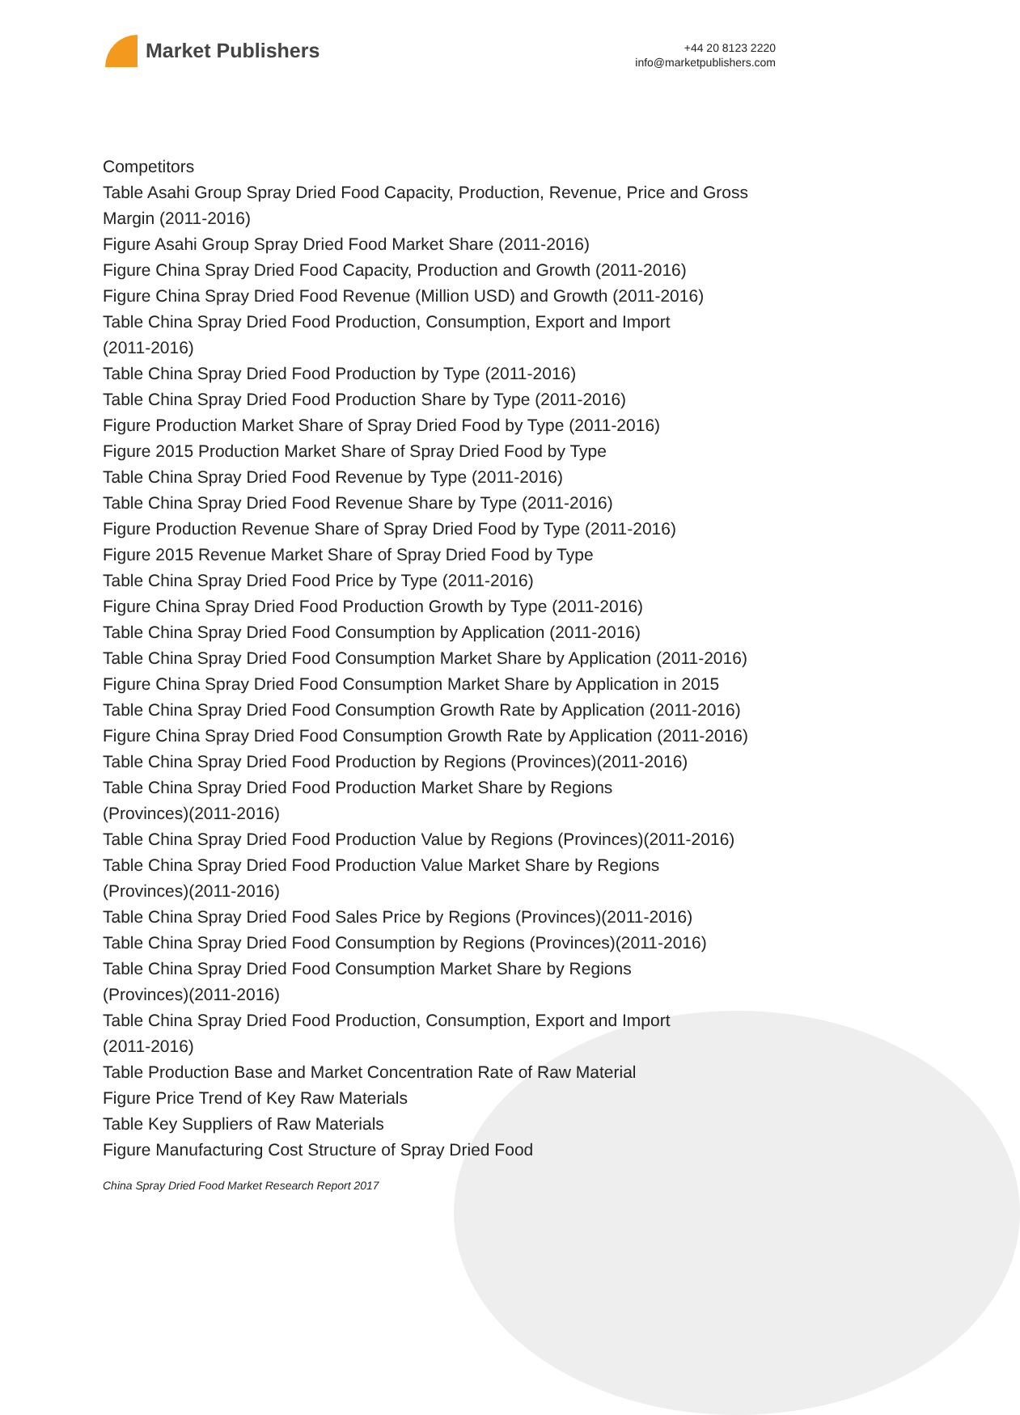Market Publishers
+44 20 8123 2220
info@marketpublishers.com
Competitors
Table Asahi Group Spray Dried Food Capacity, Production, Revenue, Price and Gross Margin (2011-2016)
Figure Asahi Group Spray Dried Food Market Share (2011-2016)
Figure China Spray Dried Food Capacity, Production and Growth (2011-2016)
Figure China Spray Dried Food Revenue (Million USD) and Growth (2011-2016)
Table China Spray Dried Food Production, Consumption, Export and Import
(2011-2016)
Table China Spray Dried Food Production by Type (2011-2016)
Table China Spray Dried Food Production Share by Type (2011-2016)
Figure Production Market Share of Spray Dried Food by Type (2011-2016)
Figure 2015 Production Market Share of Spray Dried Food by Type
Table China Spray Dried Food Revenue by Type (2011-2016)
Table China Spray Dried Food Revenue Share by Type (2011-2016)
Figure Production Revenue Share of Spray Dried Food by Type (2011-2016)
Figure 2015 Revenue Market Share of Spray Dried Food by Type
Table China Spray Dried Food Price by Type (2011-2016)
Figure China Spray Dried Food Production Growth by Type (2011-2016)
Table China Spray Dried Food Consumption by Application (2011-2016)
Table China Spray Dried Food Consumption Market Share by Application (2011-2016)
Figure China Spray Dried Food Consumption Market Share by Application in 2015
Table China Spray Dried Food Consumption Growth Rate by Application (2011-2016)
Figure China Spray Dried Food Consumption Growth Rate by Application (2011-2016)
Table China Spray Dried Food Production by Regions (Provinces)(2011-2016)
Table China Spray Dried Food Production Market Share by Regions
(Provinces)(2011-2016)
Table China Spray Dried Food Production Value by Regions (Provinces)(2011-2016)
Table China Spray Dried Food Production Value Market Share by Regions
(Provinces)(2011-2016)
Table China Spray Dried Food Sales Price by Regions (Provinces)(2011-2016)
Table China Spray Dried Food Consumption by Regions (Provinces)(2011-2016)
Table China Spray Dried Food Consumption Market Share by Regions
(Provinces)(2011-2016)
Table China Spray Dried Food Production, Consumption, Export and Import
(2011-2016)
Table Production Base and Market Concentration Rate of Raw Material
Figure Price Trend of Key Raw Materials
Table Key Suppliers of Raw Materials
Figure Manufacturing Cost Structure of Spray Dried Food
China Spray Dried Food Market Research Report 2017